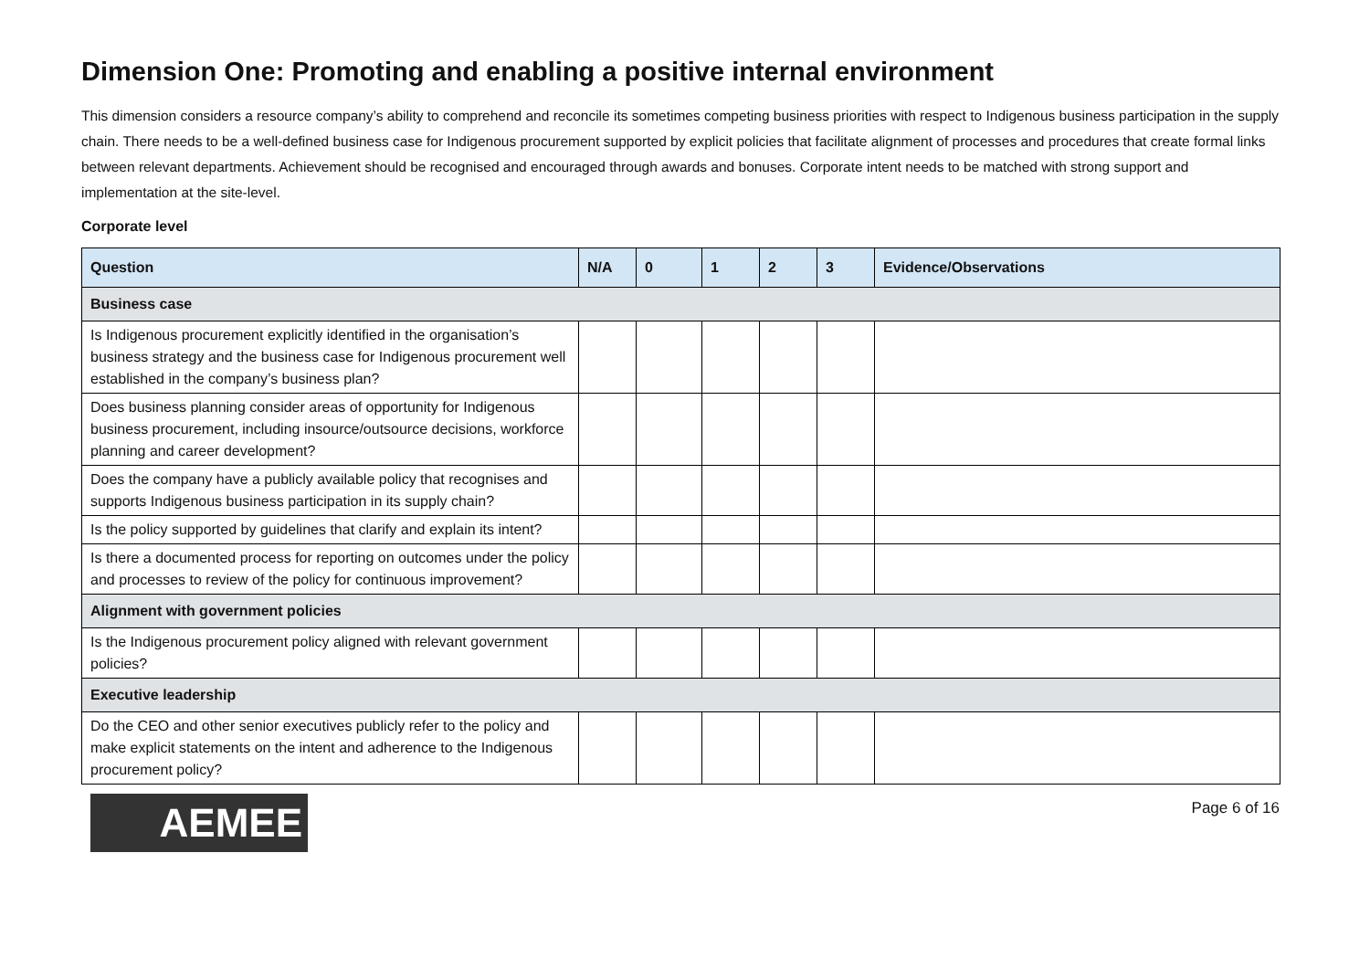Dimension One: Promoting and enabling a positive internal environment
This dimension considers a resource company’s ability to comprehend and reconcile its sometimes competing business priorities with respect to Indigenous business participation in the supply chain. There needs to be a well-defined business case for Indigenous procurement supported by explicit policies that facilitate alignment of processes and procedures that create formal links between relevant departments. Achievement should be recognised and encouraged through awards and bonuses. Corporate intent needs to be matched with strong support and implementation at the site-level.
Corporate level
| Question | N/A | 0 | 1 | 2 | 3 | Evidence/Observations |
| --- | --- | --- | --- | --- | --- | --- |
| Business case | | | | | | |
| Is Indigenous procurement explicitly identified in the organisation’s business strategy and the business case for Indigenous procurement well established in the company’s business plan? | | | | | | |
| Does business planning consider areas of opportunity for Indigenous business procurement, including insource/outsource decisions, workforce planning and career development? | | | | | | |
| Does the company have a publicly available policy that recognises and supports Indigenous business participation in its supply chain? | | | | | | |
| Is the policy supported by guidelines that clarify and explain its intent? | | | | | | |
| Is there a documented process for reporting on outcomes under the policy and processes to review of the policy for continuous improvement? | | | | | | |
| Alignment with government policies | | | | | | |
| Is the Indigenous procurement policy aligned with relevant government policies? | | | | | | |
| Executive leadership | | | | | | |
| Do the CEO and other senior executives publicly refer to the policy and make explicit statements on the intent and adherence to the Indigenous procurement policy? | | | | | | |
AEMEE
Page 6 of 16